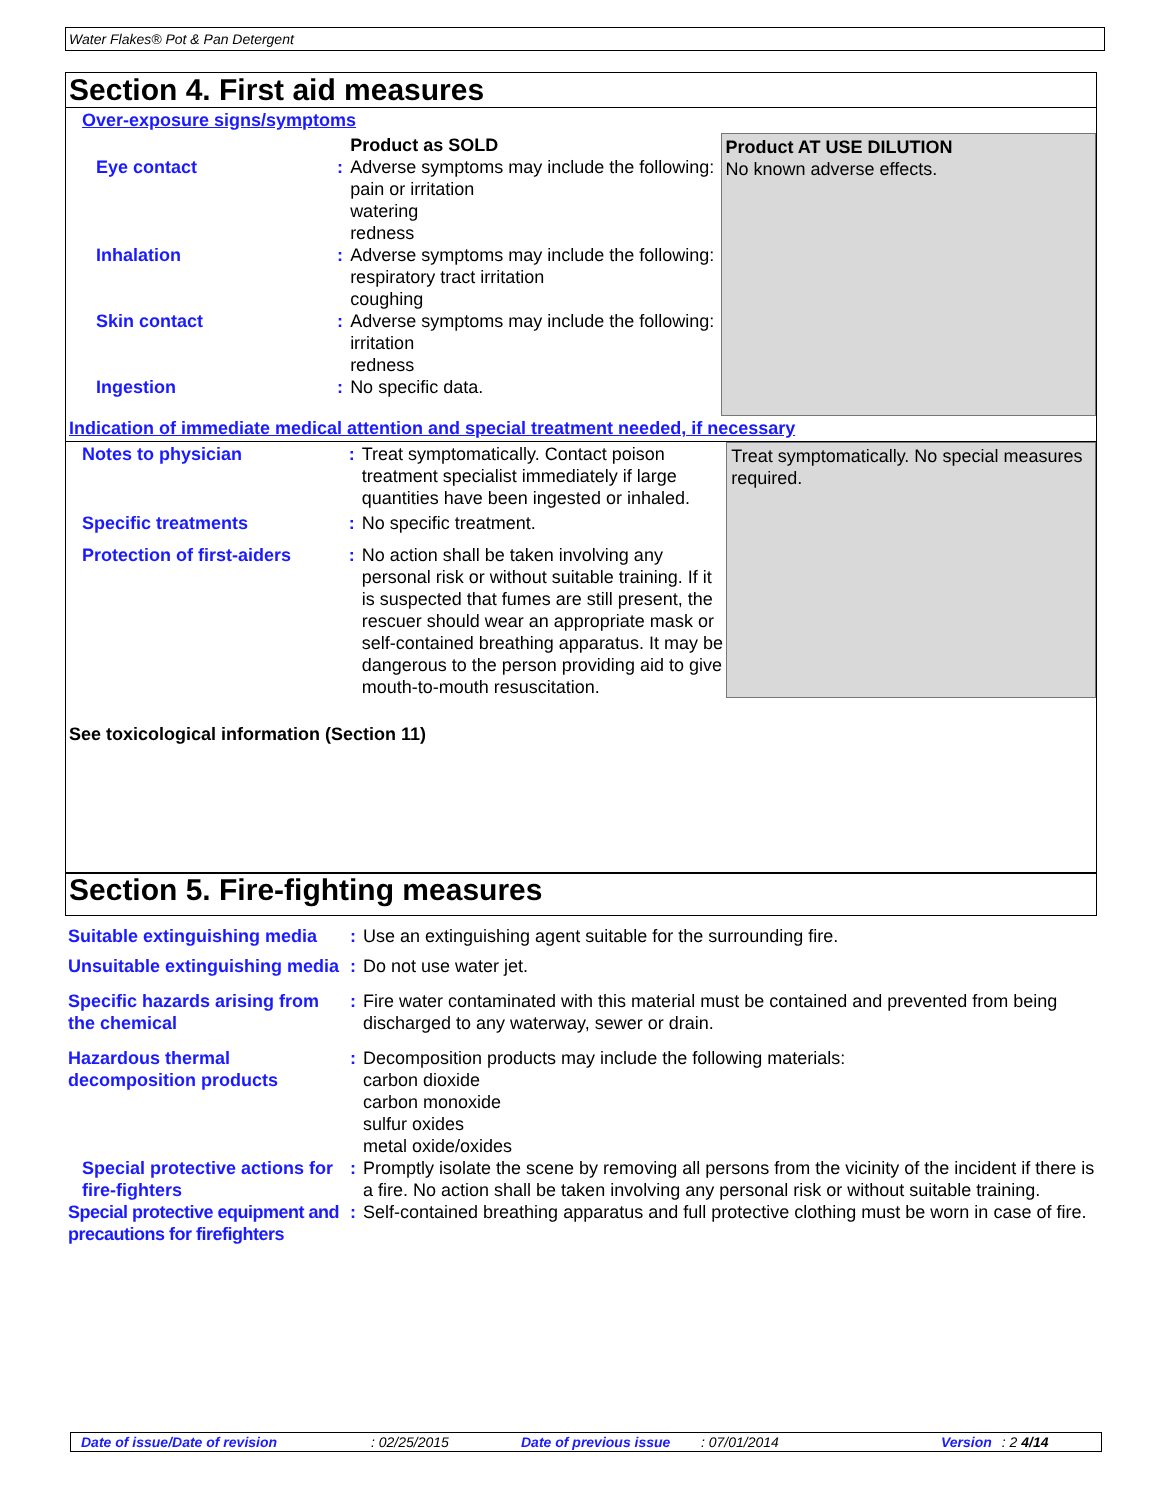Water Flakes® Pot & Pan Detergent
Section 4. First aid measures
Over-exposure signs/symptoms
| | | Product as SOLD | Product AT USE DILUTION No known adverse effects. |
| Eye contact | : | Adverse symptoms may include the following: pain or irritation watering redness | |
| Inhalation | : | Adverse symptoms may include the following: respiratory tract irritation coughing | |
| Skin contact | : | Adverse symptoms may include the following: irritation redness | |
| Ingestion | : | No specific data. | |
Indication of immediate medical attention and special treatment needed, if necessary
| Notes to physician | : | Treat symptomatically. Contact poison treatment specialist immediately if large quantities have been ingested or inhaled. | Treat symptomatically. No special measures required. |
| Specific treatments | : | No specific treatment. | |
| Protection of first-aiders | : | No action shall be taken involving any personal risk or without suitable training. If it is suspected that fumes are still present, the rescuer should wear an appropriate mask or self-contained breathing apparatus. It may be dangerous to the person providing aid to give mouth-to-mouth resuscitation. | |
See toxicological information (Section 11)
Section 5. Fire-fighting measures
| Suitable extinguishing media | : | Use an extinguishing agent suitable for the surrounding fire. |
| Unsuitable extinguishing media | : | Do not use water jet. |
| Specific hazards arising from the chemical | : | Fire water contaminated with this material must be contained and prevented from being discharged to any waterway, sewer or drain. |
| Hazardous thermal decomposition products | : | Decomposition products may include the following materials: carbon dioxide carbon monoxide sulfur oxides metal oxide/oxides |
| Special protective actions for fire-fighters | : | Promptly isolate the scene by removing all persons from the vicinity of the incident if there is a fire. No action shall be taken involving any personal risk or without suitable training. |
| Special protective equipment and precautions for firefighters | : | Self-contained breathing apparatus and full protective clothing must be worn in case of fire. |
Date of issue/Date of revision: 02/25/2015 Date of previous issue: 07/01/2014 Version: 2 4/14